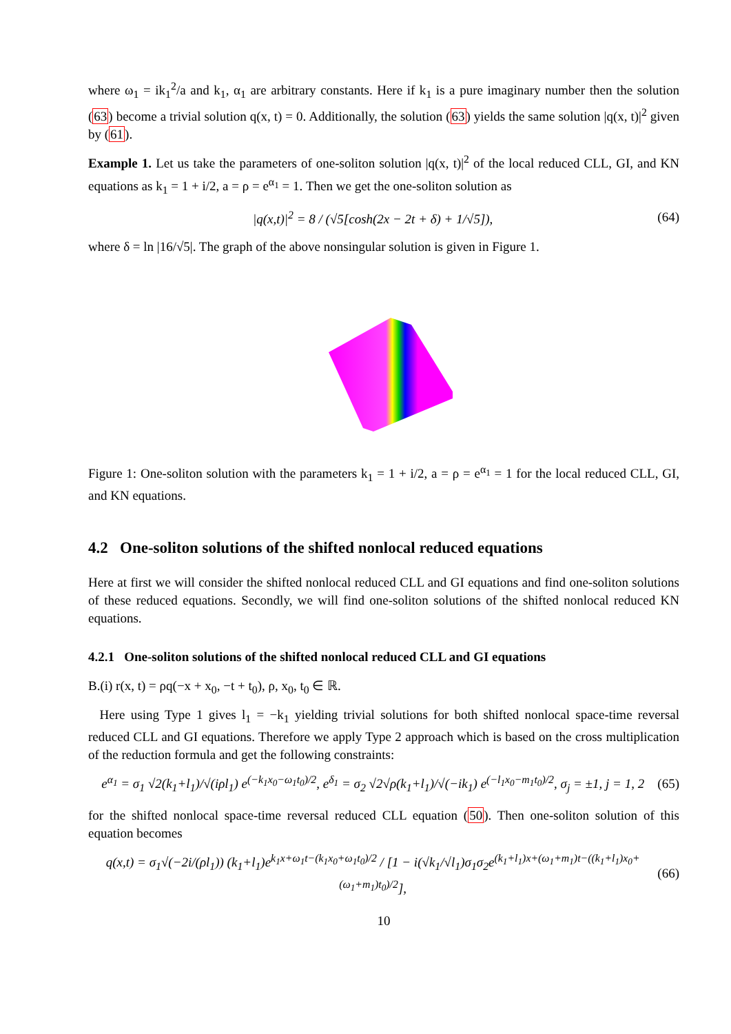where ω<sub>1</sub> = ik<sub>1</sub><sup>2</sup>/a and k<sub>1</sub>, α<sub>1</sub> are arbitrary constants. Here if k<sub>1</sub> is a pure imaginary number then the solution (63) become a trivial solution q(x, t) = 0. Additionally, the solution (63) yields the same solution |q(x, t)|<sup>2</sup> given by (61).
Example 1. Let us take the parameters of one-soliton solution |q(x, t)|<sup>2</sup> of the local reduced CLL, GI, and KN equations as k<sub>1</sub> = 1 + i/2, a = ρ = e<sup>α<sub>1</sub></sup> = 1. Then we get the one-soliton solution as
|q(x,t)|<sup>2</sup> = 8 / (√5[cosh(2x − 2t + δ) + 1/√5]), (64)
where δ = ln |16/√5|. The graph of the above nonsingular solution is given in Figure 1.
Figure 1: One-soliton solution with the parameters k<sub>1</sub> = 1 + i/2, a = ρ = e<sup>α<sub>1</sub></sup> = 1 for the local reduced CLL, GI, and KN equations.
4.2 One-soliton solutions of the shifted nonlocal reduced equations
Here at first we will consider the shifted nonlocal reduced CLL and GI equations and find one-soliton solutions of these reduced equations. Secondly, we will find one-soliton solutions of the shifted nonlocal reduced KN equations.
4.2.1 One-soliton solutions of the shifted nonlocal reduced CLL and GI equations
B.(i) r(x, t) = ρq(−x + x<sub>0</sub>, −t + t<sub>0</sub>), ρ, x<sub>0</sub>, t<sub>0</sub> ∈ ℝ.
Here using Type 1 gives l<sub>1</sub> = −k<sub>1</sub> yielding trivial solutions for both shifted nonlocal space-time reversal reduced CLL and GI equations. Therefore we apply Type 2 approach which is based on the cross multiplication of the reduction formula and get the following constraints:
e<sup>α<sub>1</sub></sup> = σ<sub>1</sub> √2(k<sub>1</sub>+l<sub>1</sub>)/√(iρl<sub>1</sub>) e<sup>(−k<sub>1</sub>x<sub>0</sub>−ω<sub>1</sub>t<sub>0</sub>)/2</sup>, e<sup>δ<sub>1</sub></sup> = σ<sub>2</sub> √2√ρ(k<sub>1</sub>+l<sub>1</sub>)/√(−ik<sub>1</sub>) e<sup>(−l<sub>1</sub>x<sub>0</sub>−m<sub>1</sub>t<sub>0</sub>)/2</sup>, σ<sub>j</sub> = ±1, j = 1, 2 (65)
for the shifted nonlocal space-time reversal reduced CLL equation (50). Then one-soliton solution of this equation becomes
q(x,t) = σ<sub>1</sub>√(−2i/(ρl<sub>1</sub>)) (k<sub>1</sub>+l<sub>1</sub>)e<sup>k<sub>1</sub>x+ω<sub>1</sub>t−(k<sub>1</sub>x<sub>0</sub>+ω<sub>1</sub>t<sub>0</sub>)/2</sup> / [1 − i(√k<sub>1</sub>/√l<sub>1</sub>)σ<sub>1</sub>σ<sub>2</sub>e<sup>(k<sub>1</sub>+l<sub>1</sub>)x+(ω<sub>1</sub>+m<sub>1</sub>)t−((k<sub>1</sub>+l<sub>1</sub>)x<sub>0</sub>+(ω<sub>1</sub>+m<sub>1</sub>)t<sub>0</sub>)/2</sup>], (66)
10